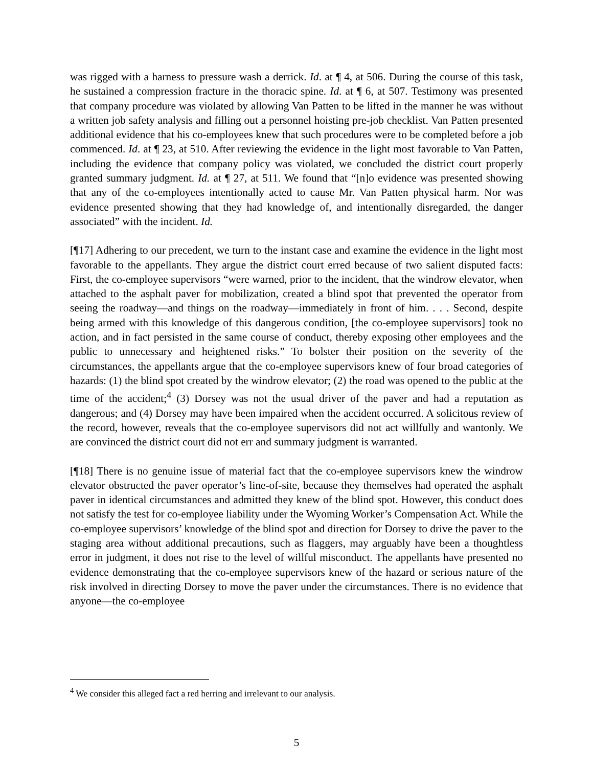was rigged with a harness to pressure wash a derrick. Id. at ¶ 4, at 506. During the course of this task, he sustained a compression fracture in the thoracic spine. Id. at ¶ 6, at 507. Testimony was presented that company procedure was violated by allowing Van Patten to be lifted in the manner he was without a written job safety analysis and filling out a personnel hoisting pre-job checklist. Van Patten presented additional evidence that his co-employees knew that such procedures were to be completed before a job commenced. Id. at ¶ 23, at 510. After reviewing the evidence in the light most favorable to Van Patten, including the evidence that company policy was violated, we concluded the district court properly granted summary judgment. Id. at ¶ 27, at 511. We found that “[n]o evidence was presented showing that any of the co-employees intentionally acted to cause Mr. Van Patten physical harm. Nor was evidence presented showing that they had knowledge of, and intentionally disregarded, the danger associated” with the incident. Id.
[¶17] Adhering to our precedent, we turn to the instant case and examine the evidence in the light most favorable to the appellants. They argue the district court erred because of two salient disputed facts: First, the co-employee supervisors “were warned, prior to the incident, that the windrow elevator, when attached to the asphalt paver for mobilization, created a blind spot that prevented the operator from seeing the roadway—and things on the roadway—immediately in front of him. . . . Second, despite being armed with this knowledge of this dangerous condition, [the co-employee supervisors] took no action, and in fact persisted in the same course of conduct, thereby exposing other employees and the public to unnecessary and heightened risks.” To bolster their position on the severity of the circumstances, the appellants argue that the co-employee supervisors knew of four broad categories of hazards: (1) the blind spot created by the windrow elevator; (2) the road was opened to the public at the time of the accident;<sup>4</sup> (3) Dorsey was not the usual driver of the paver and had a reputation as dangerous; and (4) Dorsey may have been impaired when the accident occurred. A solicitous review of the record, however, reveals that the co-employee supervisors did not act willfully and wantonly. We are convinced the district court did not err and summary judgment is warranted.
[¶18] There is no genuine issue of material fact that the co-employee supervisors knew the windrow elevator obstructed the paver operator’s line-of-site, because they themselves had operated the asphalt paver in identical circumstances and admitted they knew of the blind spot. However, this conduct does not satisfy the test for co-employee liability under the Wyoming Worker’s Compensation Act. While the co-employee supervisors’ knowledge of the blind spot and direction for Dorsey to drive the paver to the staging area without additional precautions, such as flaggers, may arguably have been a thoughtless error in judgment, it does not rise to the level of willful misconduct. The appellants have presented no evidence demonstrating that the co-employee supervisors knew of the hazard or serious nature of the risk involved in directing Dorsey to move the paver under the circumstances. There is no evidence that anyone—the co-employee
<sup>4</sup> We consider this alleged fact a red herring and irrelevant to our analysis.
5